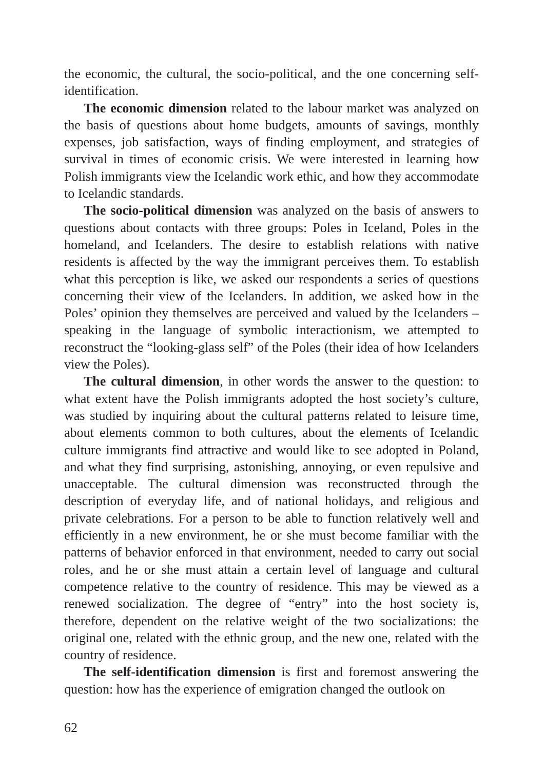the economic, the cultural, the socio-political, and the one concerning self-identification.
The economic dimension related to the labour market was analyzed on the basis of questions about home budgets, amounts of savings, monthly expenses, job satisfaction, ways of finding employment, and strategies of survival in times of economic crisis. We were interested in learning how Polish immigrants view the Icelandic work ethic, and how they accommodate to Icelandic standards.
The socio-political dimension was analyzed on the basis of answers to questions about contacts with three groups: Poles in Iceland, Poles in the homeland, and Icelanders. The desire to establish relations with native residents is affected by the way the immigrant perceives them. To establish what this perception is like, we asked our respondents a series of questions concerning their view of the Icelanders. In addition, we asked how in the Poles’ opinion they themselves are perceived and valued by the Icelanders – speaking in the language of symbolic interactionism, we attempted to reconstruct the “looking-glass self” of the Poles (their idea of how Icelanders view the Poles).
The cultural dimension, in other words the answer to the question: to what extent have the Polish immigrants adopted the host society’s culture, was studied by inquiring about the cultural patterns related to leisure time, about elements common to both cultures, about the elements of Icelandic culture immigrants find attractive and would like to see adopted in Poland, and what they find surprising, astonishing, annoying, or even repulsive and unacceptable. The cultural dimension was reconstructed through the description of everyday life, and of national holidays, and religious and private celebrations. For a person to be able to function relatively well and efficiently in a new environment, he or she must become familiar with the patterns of behavior enforced in that environment, needed to carry out social roles, and he or she must attain a certain level of language and cultural competence relative to the country of residence. This may be viewed as a renewed socialization. The degree of “entry” into the host society is, therefore, dependent on the relative weight of the two socializations: the original one, related with the ethnic group, and the new one, related with the country of residence.
The self-identification dimension is first and foremost answering the question: how has the experience of emigration changed the outlook on
62